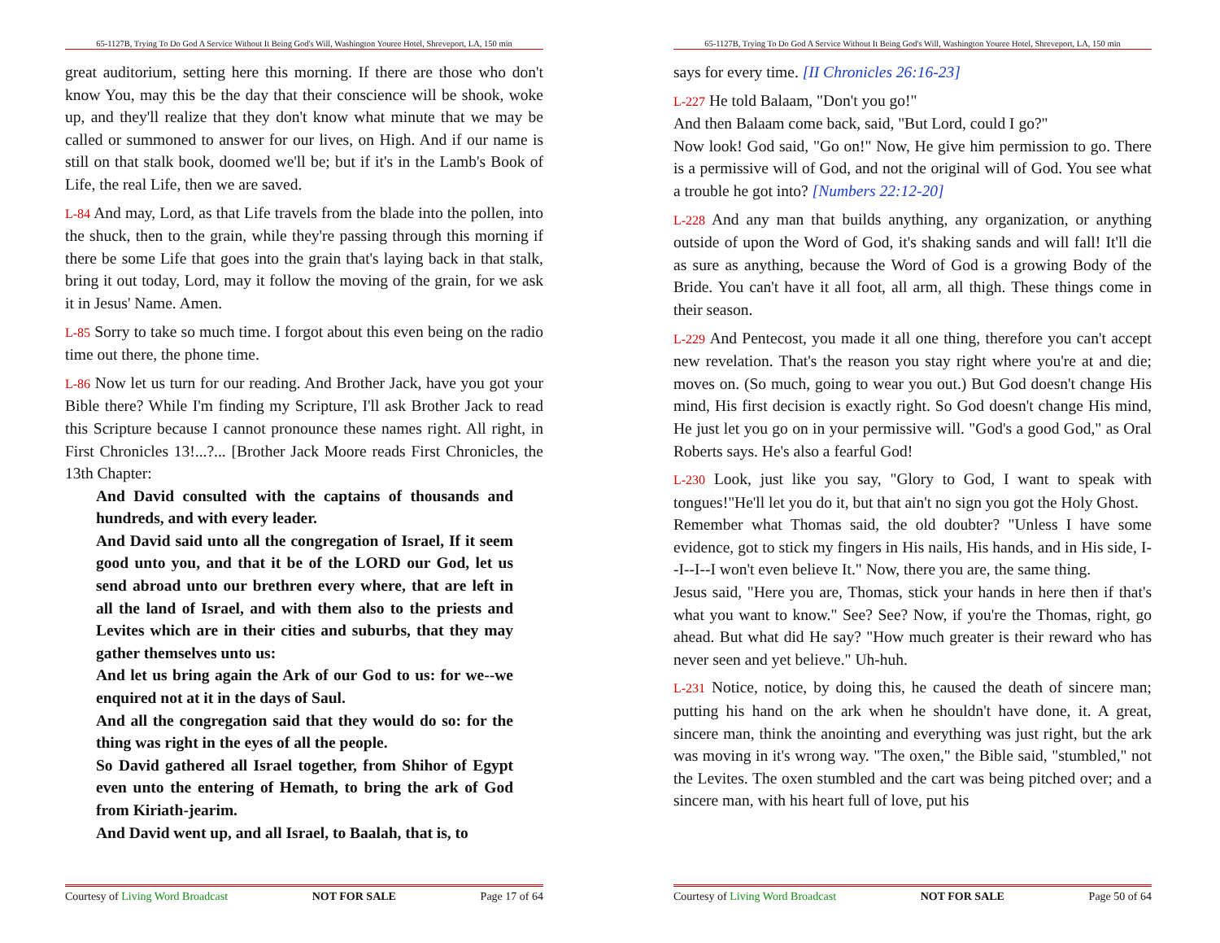65-1127B, Trying To Do God A Service Without It Being God's Will, Washington Youree Hotel, Shreveport, LA, 150 min
great auditorium, setting here this morning. If there are those who don't know You, may this be the day that their conscience will be shook, woke up, and they'll realize that they don't know what minute that we may be called or summoned to answer for our lives, on High. And if our name is still on that stalk book, doomed we'll be; but if it's in the Lamb's Book of Life, the real Life, then we are saved.
L-84 And may, Lord, as that Life travels from the blade into the pollen, into the shuck, then to the grain, while they're passing through this morning if there be some Life that goes into the grain that's laying back in that stalk, bring it out today, Lord, may it follow the moving of the grain, for we ask it in Jesus' Name. Amen.
L-85 Sorry to take so much time. I forgot about this even being on the radio time out there, the phone time.
L-86 Now let us turn for our reading. And Brother Jack, have you got your Bible there? While I'm finding my Scripture, I'll ask Brother Jack to read this Scripture because I cannot pronounce these names right. All right, in First Chronicles 13!...?... [Brother Jack Moore reads First Chronicles, the 13th Chapter:
And David consulted with the captains of thousands and hundreds, and with every leader.
And David said unto all the congregation of Israel, If it seem good unto you, and that it be of the LORD our God, let us send abroad unto our brethren every where, that are left in all the land of Israel, and with them also to the priests and Levites which are in their cities and suburbs, that they may gather themselves unto us:
And let us bring again the Ark of our God to us: for we--we enquired not at it in the days of Saul.
And all the congregation said that they would do so: for the thing was right in the eyes of all the people.
So David gathered all Israel together, from Shihor of Egypt even unto the entering of Hemath, to bring the ark of God from Kiriath-jearim.
And David went up, and all Israel, to Baalah, that is, to
Courtesy of Living Word Broadcast NOT FOR SALE Page 17 of 64
65-1127B, Trying To Do God A Service Without It Being God's Will, Washington Youree Hotel, Shreveport, LA, 150 min
says for every time. [II Chronicles 26:16-23]
L-227 He told Balaam, "Don't you go!"
And then Balaam come back, said, "But Lord, could I go?"
Now look! God said, "Go on!" Now, He give him permission to go. There is a permissive will of God, and not the original will of God. You see what a trouble he got into? [Numbers 22:12-20]
L-228 And any man that builds anything, any organization, or anything outside of upon the Word of God, it's shaking sands and will fall! It'll die as sure as anything, because the Word of God is a growing Body of the Bride. You can't have it all foot, all arm, all thigh. These things come in their season.
L-229 And Pentecost, you made it all one thing, therefore you can't accept new revelation. That's the reason you stay right where you're at and die; moves on. (So much, going to wear you out.) But God doesn't change His mind, His first decision is exactly right. So God doesn't change His mind, He just let you go on in your permissive will. "God's a good God," as Oral Roberts says. He's also a fearful God!
L-230 Look, just like you say, "Glory to God, I want to speak with tongues!"He'll let you do it, but that ain't no sign you got the Holy Ghost.
Remember what Thomas said, the old doubter? "Unless I have some evidence, got to stick my fingers in His nails, His hands, and in His side, I--I--I--I won't even believe It." Now, there you are, the same thing.
Jesus said, "Here you are, Thomas, stick your hands in here then if that's what you want to know." See? See? Now, if you're the Thomas, right, go ahead. But what did He say? "How much greater is their reward who has never seen and yet believe." Uh-huh.
L-231 Notice, notice, by doing this, he caused the death of sincere man; putting his hand on the ark when he shouldn't have done, it. A great, sincere man, think the anointing and everything was just right, but the ark was moving in it's wrong way. "The oxen," the Bible said, "stumbled," not the Levites. The oxen stumbled and the cart was being pitched over; and a sincere man, with his heart full of love, put his
Courtesy of Living Word Broadcast NOT FOR SALE Page 50 of 64